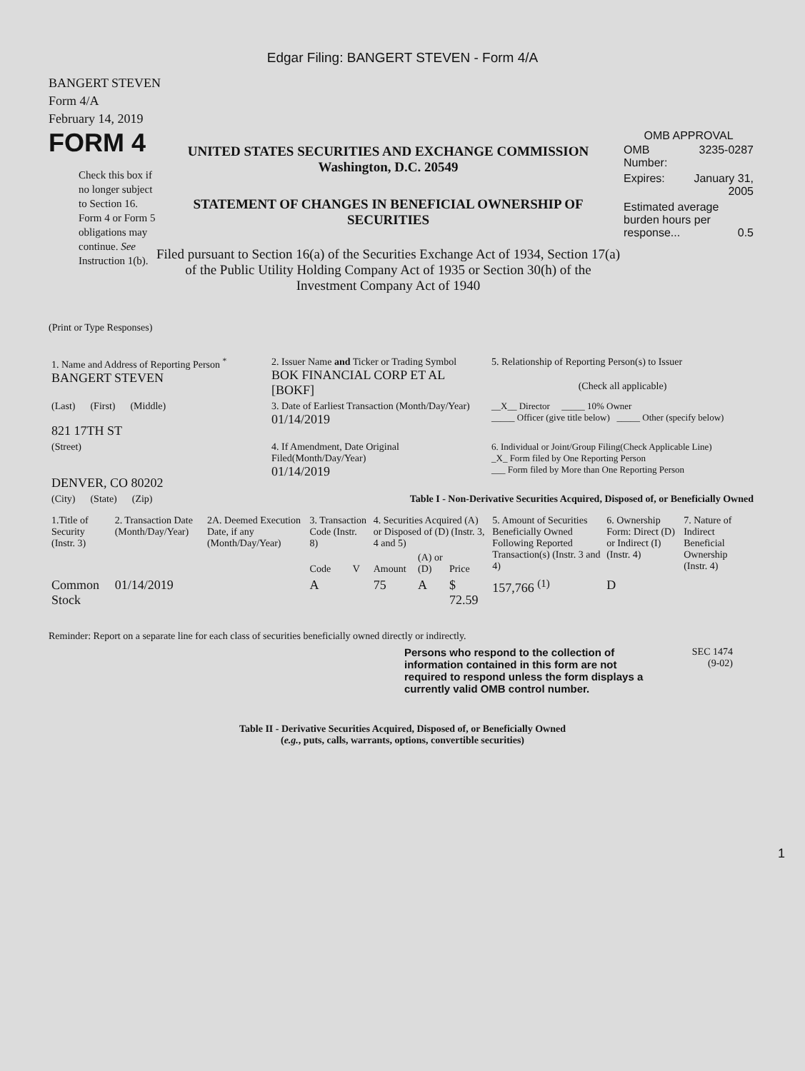Edgar Filing: BANGERT STEVEN - Form 4/A
BANGERT STEVEN
Form 4/A
February 14, 2019
FORM 4
Check this box if no longer subject to Section 16. Form 4 or Form 5 obligations may continue. See Instruction 1(b).
UNITED STATES SECURITIES AND EXCHANGE COMMISSION
Washington, D.C. 20549
STATEMENT OF CHANGES IN BENEFICIAL OWNERSHIP OF SECURITIES
Filed pursuant to Section 16(a) of the Securities Exchange Act of 1934, Section 17(a) of the Public Utility Holding Company Act of 1935 or Section 30(h) of the Investment Company Act of 1940
OMB APPROVAL
| OMB Number: | 3235-0287 |
| Expires: | January 31, 2005 |
| Estimated average burden hours per response... 0.5 | |
(Print or Type Responses)
| 1. Name and Address of Reporting Person <sup>*</sup> BANGERT STEVEN | 2. Issuer Name and Ticker or Trading Symbol BOK FINANCIAL CORP ET AL [BOKF] | 5. Relationship of Reporting Person(s) to Issuer (Check all applicable) |
| (Last) (First) (Middle) 821 17TH ST | 3. Date of Earliest Transaction (Month/Day/Year) 01/14/2019 | __X__ Director _____ 10% Owner _____ Officer (give title below) _____ Other (specify below) |
| (Street) DENVER, CO 80202 | 4. If Amendment, Date Original Filed(Month/Day/Year) 01/14/2019 | 6. Individual or Joint/Group Filing(Check Applicable Line) _X_ Form filed by One Reporting Person ___ Form filed by More than One Reporting Person |
| (City) (State) (Zip) | Table I - Non-Derivative Securities Acquired, Disposed of, or Beneficially Owned | |
| 1.Title of Security (Instr. 3) | 2. Transaction Date (Month/Day/Year) | 2A. Deemed Execution Date, if any (Month/Day/Year) | 3. Transaction Code (Instr. 8) | | 4. Securities Acquired (A) or Disposed of (D) (Instr. 3, 4 and 5) | | | 5. Amount of Securities Beneficially Owned Following Reported Transaction(s) (Instr. 3 and 4) | 6. Ownership Form: Direct (D) or Indirect (I) (Instr. 4) | 7. Nature of Indirect Beneficial Ownership (Instr. 4) |
| --- | --- | --- | --- | --- | --- | --- | --- | --- | --- | --- |
| | | | Code | V | Amount | (A) or (D) | Price | | | |
| Common Stock | 01/14/2019 | | A | | 75 | A | $ 72.59 | 157,766 <sup>(1)</sup> | D | |
Reminder: Report on a separate line for each class of securities beneficially owned directly or indirectly.
Persons who respond to the collection of information contained in this form are not required to respond unless the form displays a currently valid OMB control number.
SEC 1474
(9-02)
Table II - Derivative Securities Acquired, Disposed of, or Beneficially Owned
(e.g., puts, calls, warrants, options, convertible securities)
1